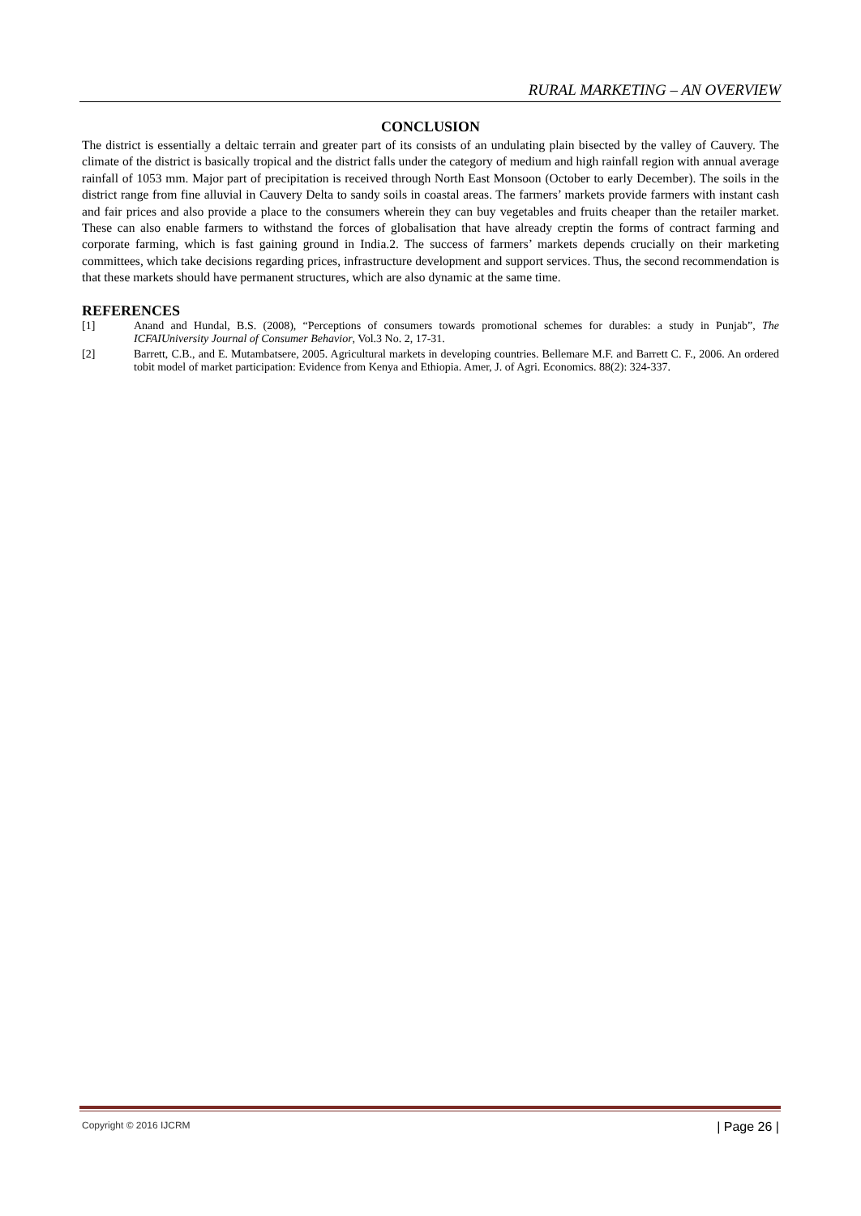RURAL MARKETING – AN OVERVIEW
CONCLUSION
The district is essentially a deltaic terrain and greater part of its consists of an undulating plain bisected by the valley of Cauvery. The climate of the district is basically tropical and the district falls under the category of medium and high rainfall region with annual average rainfall of 1053 mm. Major part of precipitation is received through North East Monsoon (October to early December). The soils in the district range from fine alluvial in Cauvery Delta to sandy soils in coastal areas. The farmers’ markets provide farmers with instant cash and fair prices and also provide a place to the consumers wherein they can buy vegetables and fruits cheaper than the retailer market. These can also enable farmers to withstand the forces of globalisation that have already creptin the forms of contract farming and corporate farming, which is fast gaining ground in India.2. The success of farmers’ markets depends crucially on their marketing committees, which take decisions regarding prices, infrastructure development and support services. Thus, the second recommendation is that these markets should have permanent structures, which are also dynamic at the same time.
REFERENCES
[1] Anand and Hundal, B.S. (2008), “Perceptions of consumers towards promotional schemes for durables: a study in Punjab”, The ICFAIUniversity Journal of Consumer Behavior, Vol.3 No. 2, 17-31.
[2] Barrett, C.B., and E. Mutambatsere, 2005. Agricultural markets in developing countries. Bellemare M.F. and Barrett C. F., 2006. An ordered tobit model of market participation: Evidence from Kenya and Ethiopia. Amer, J. of Agri. Economics. 88(2): 324-337.
Copyright © 2016 IJCRM | Page 26 |